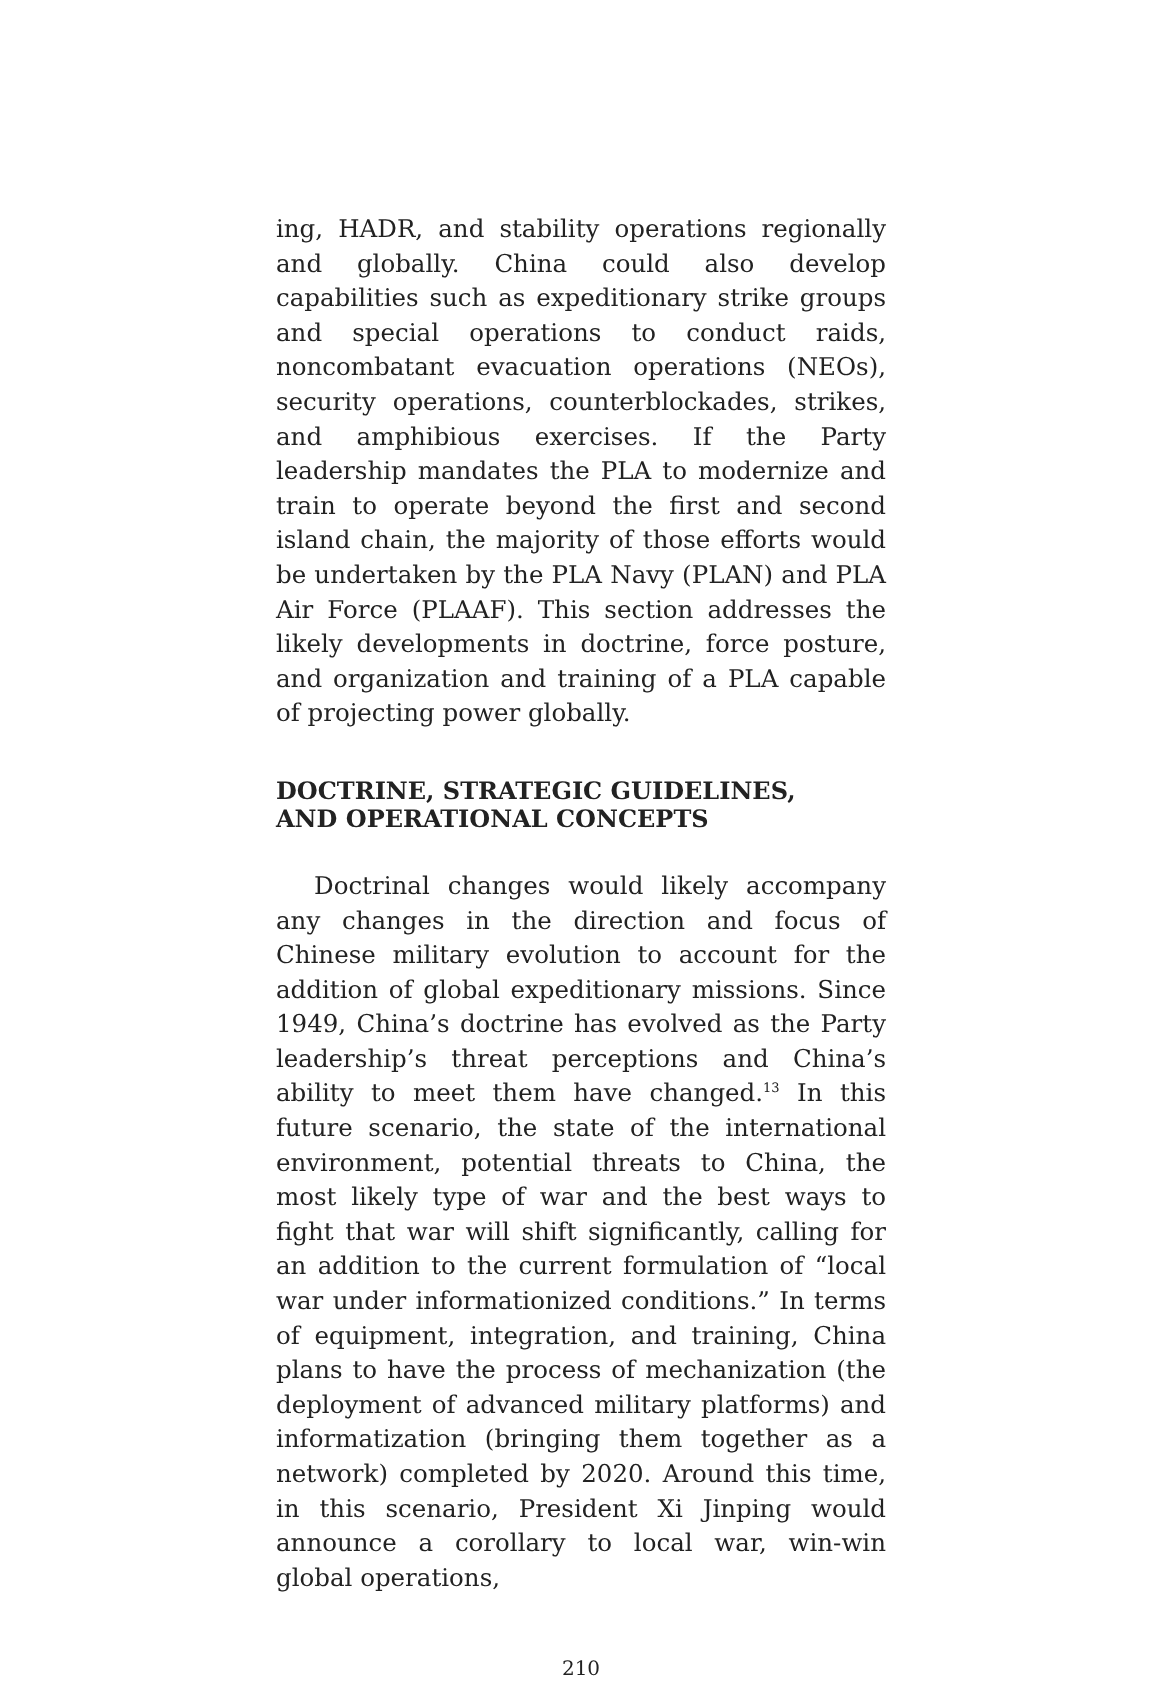ing, HADR, and stability operations regionally and globally. China could also develop capabilities such as expeditionary strike groups and special operations to conduct raids, noncombatant evacuation operations (NEOs), security operations, counterblockades, strikes, and amphibious exercises. If the Party leadership mandates the PLA to modernize and train to operate beyond the first and second island chain, the majority of those efforts would be undertaken by the PLA Navy (PLAN) and PLA Air Force (PLAAF). This section addresses the likely developments in doctrine, force posture, and organization and training of a PLA capable of projecting power globally.
DOCTRINE, STRATEGIC GUIDELINES,
AND OPERATIONAL CONCEPTS
Doctrinal changes would likely accompany any changes in the direction and focus of Chinese military evolution to account for the addition of global expeditionary missions. Since 1949, China’s doctrine has evolved as the Party leadership’s threat perceptions and China’s ability to meet them have changed.<sup>13</sup> In this future scenario, the state of the international environment, potential threats to China, the most likely type of war and the best ways to fight that war will shift significantly, calling for an addition to the current formulation of “local war under informationized conditions.” In terms of equipment, integration, and training, China plans to have the process of mechanization (the deployment of advanced military platforms) and informatization (bringing them together as a network) completed by 2020. Around this time, in this scenario, President Xi Jinping would announce a corollary to local war, win-win global operations,
210